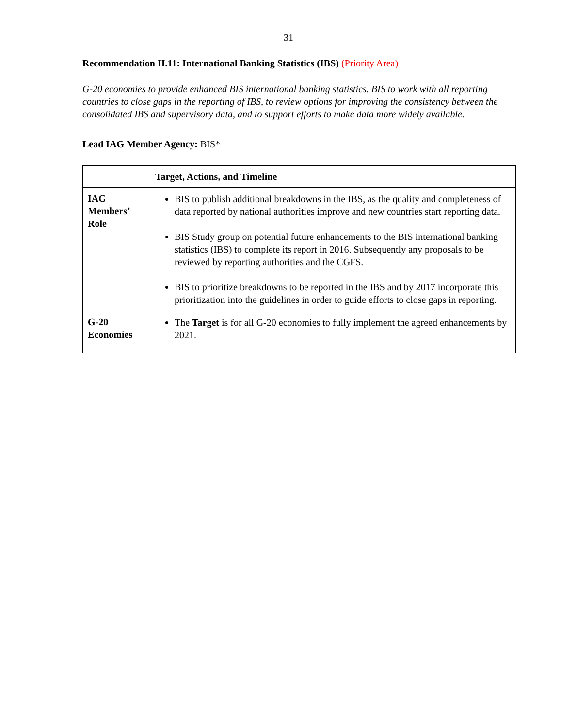31
Recommendation II.11: International Banking Statistics (IBS) (Priority Area)
G-20 economies to provide enhanced BIS international banking statistics. BIS to work with all reporting countries to close gaps in the reporting of IBS, to review options for improving the consistency between the consolidated IBS and supervisory data, and to support efforts to make data more widely available.
Lead IAG Member Agency: BIS*
| | Target, Actions, and Timeline |
| --- | --- |
| IAG Members’ Role | BIS to publish additional breakdowns in the IBS, as the quality and completeness of data reported by national authorities improve and new countries start reporting data. BIS Study group on potential future enhancements to the BIS international banking statistics (IBS) to complete its report in 2016. Subsequently any proposals to be reviewed by reporting authorities and the CGFS. BIS to prioritize breakdowns to be reported in the IBS and by 2017 incorporate this prioritization into the guidelines in order to guide efforts to close gaps in reporting. |
| G-20 Economies | The Target is for all G-20 economies to fully implement the agreed enhancements by 2021. |